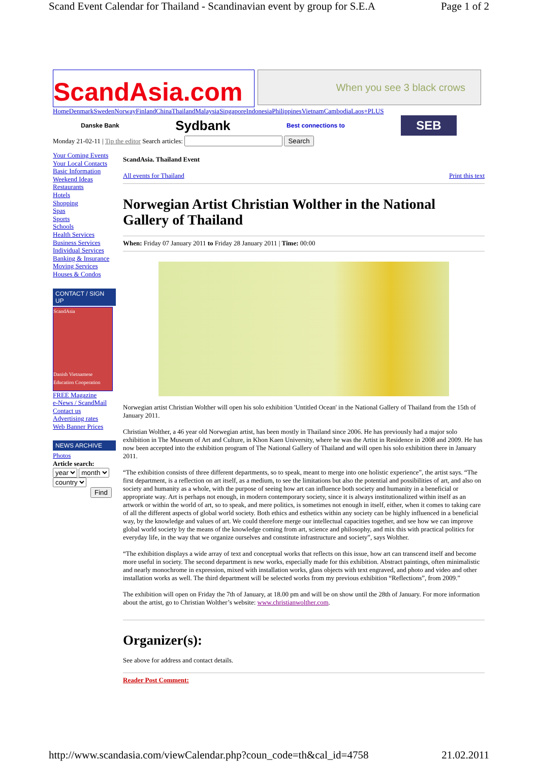Scand Event Calendar for Thailand - Scandinavian event by group for S.E.A Page 1 of 2
ScandAsia.com
When you see 3 black crows
Home Denmark Sweden Norway Finland China Thailand Malaysia Singapore Indonesia Philippines Vietnam Cambodia Laos+PLUS
Danske Bank Sydbank Best connections to SEB
Monday 21-02-11 | Tip the editor Search articles: Search
Your Coming Events
Your Local Contacts
Basic Information
Weekend Ideas
Restaurants
Hotels
Shopping
Spas
Sports
Schools
Health Services
Business Services
Individual Services
Banking & Insurance
Moving Services
Houses & Condos
CONTACT / SIGN UP
ScandAsia
Danish Vietnamese Education Cooperation
FREE Magazine
e-News / ScandMail
Contact us
Advertising rates
Web Banner Prices
NEWS ARCHIVE
Photos
Article search:
year month
country
Find
ScandAsia. Thailand Event
All events for Thailand Print this text
Norwegian Artist Christian Wolther in the National Gallery of Thailand
When: Friday 07 January 2011 to Friday 28 January 2011 | Time: 00:00
Norwegian artist Christian Wolther will open his solo exhibition 'Untitled Ocean' in the National Gallery of Thailand from the 15th of January 2011.
Christian Wolther, a 46 year old Norwegian artist, has been mostly in Thailand since 2006. He has previously had a major solo exhibition in The Museum of Art and Culture, in Khon Kaen University, where he was the Artist in Residence in 2008 and 2009. He has now been accepted into the exhibition program of The National Gallery of Thailand and will open his solo exhibition there in January 2011.
“The exhibition consists of three different departments, so to speak, meant to merge into one holistic experience”, the artist says. “The first department, is a reflection on art itself, as a medium, to see the limitations but also the potential and possibilities of art, and also on society and humanity as a whole, with the purpose of seeing how art can influence both society and humanity in a beneficial or appropriate way. Art is perhaps not enough, in modern contemporary society, since it is always institutionalized within itself as an artwork or within the world of art, so to speak, and mere politics, is sometimes not enough in itself, either, when it comes to taking care of all the different aspects of global world society. Both ethics and esthetics within any society can be highly influenced in a beneficial way, by the knowledge and values of art. We could therefore merge our intellectual capacities together, and see how we can improve global world society by the means of the knowledge coming from art, science and philosophy, and mix this with practical politics for everyday life, in the way that we organize ourselves and constitute infrastructure and society”, says Wolther.
“The exhibition displays a wide array of text and conceptual works that reflects on this issue, how art can transcend itself and become more useful in society. The second department is new works, especially made for this exhibition. Abstract paintings, often minimalistic and nearly monochrome in expression, mixed with installation works, glass objects with text engraved, and photo and video and other installation works as well. The third department will be selected works from my previous exhibition “Reflections”, from 2009.”
The exhibition will open on Friday the 7th of January, at 18.00 pm and will be on show until the 28th of January. For more information about the artist, go to Christian Wolther’s website: www.christianwolther.com.
Organizer(s):
See above for address and contact details.
Reader Post Comment:
http://www.scandasia.com/viewCalendar.php?coun_code=th&cal_id=4758 21.02.2011